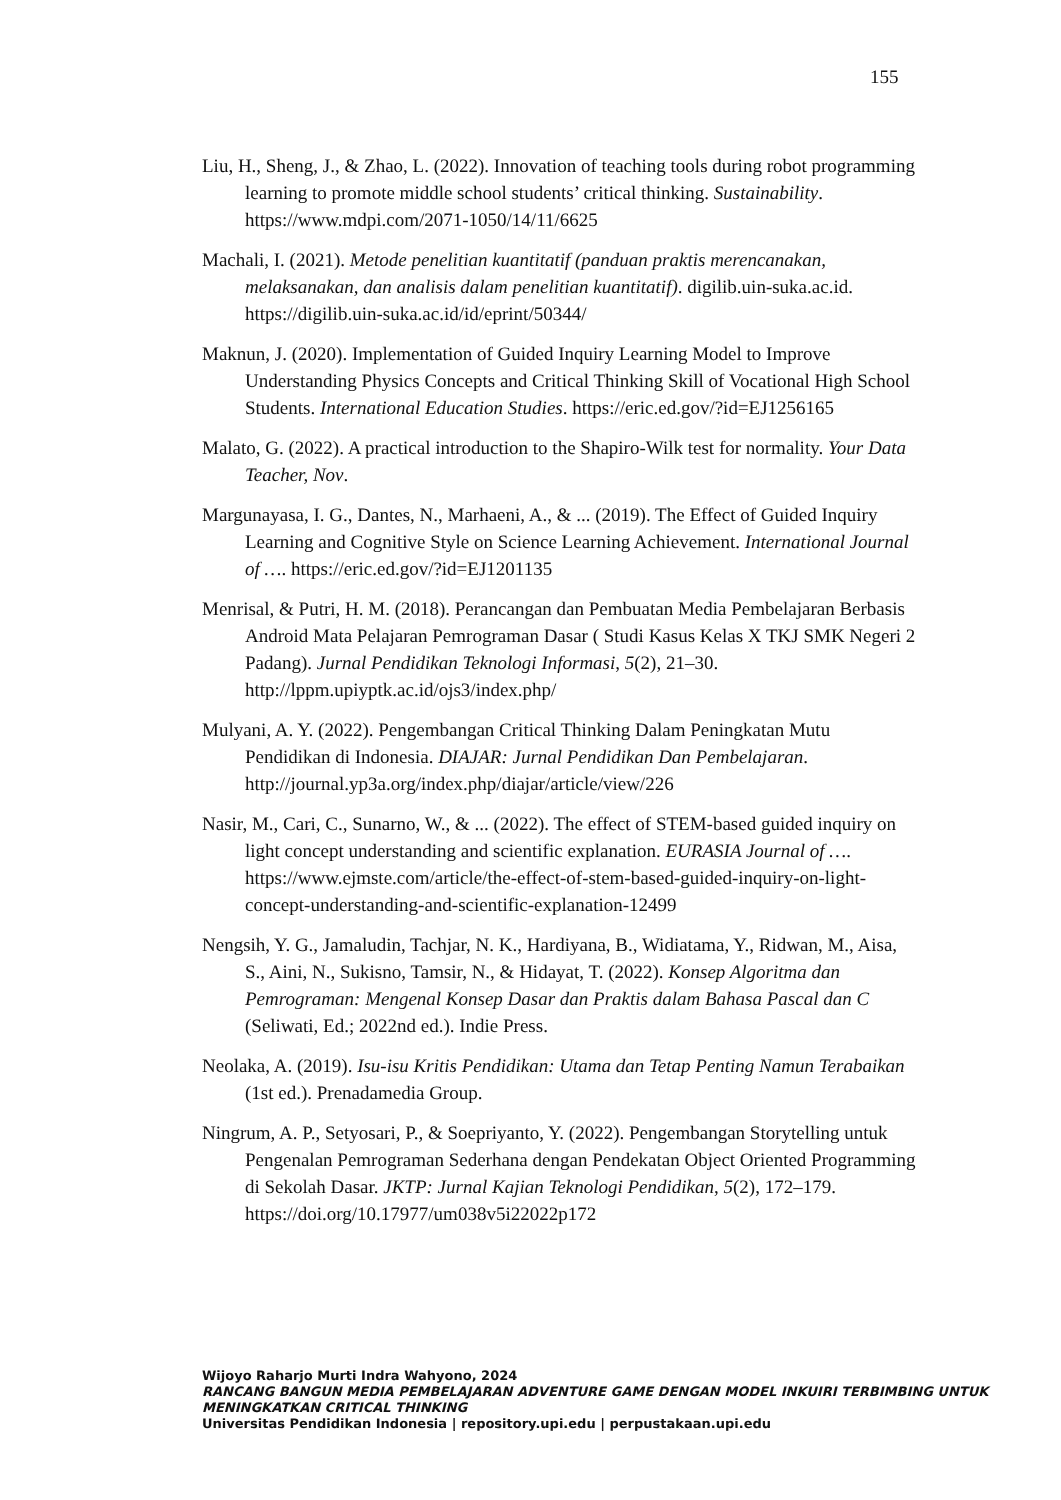155
Liu, H., Sheng, J., & Zhao, L. (2022). Innovation of teaching tools during robot programming learning to promote middle school students’ critical thinking. Sustainability. https://www.mdpi.com/2071-1050/14/11/6625
Machali, I. (2021). Metode penelitian kuantitatif (panduan praktis merencanakan, melaksanakan, dan analisis dalam penelitian kuantitatif). digilib.uin-suka.ac.id. https://digilib.uin-suka.ac.id/id/eprint/50344/
Maknun, J. (2020). Implementation of Guided Inquiry Learning Model to Improve Understanding Physics Concepts and Critical Thinking Skill of Vocational High School Students. International Education Studies. https://eric.ed.gov/?id=EJ1256165
Malato, G. (2022). A practical introduction to the Shapiro-Wilk test for normality. Your Data Teacher, Nov.
Margunayasa, I. G., Dantes, N., Marhaeni, A., & ... (2019). The Effect of Guided Inquiry Learning and Cognitive Style on Science Learning Achievement. International Journal of …. https://eric.ed.gov/?id=EJ1201135
Menrisal, & Putri, H. M. (2018). Perancangan dan Pembuatan Media Pembelajaran Berbasis Android Mata Pelajaran Pemrograman Dasar ( Studi Kasus Kelas X TKJ SMK Negeri 2 Padang). Jurnal Pendidikan Teknologi Informasi, 5(2), 21–30. http://lppm.upiyptk.ac.id/ojs3/index.php/
Mulyani, A. Y. (2022). Pengembangan Critical Thinking Dalam Peningkatan Mutu Pendidikan di Indonesia. DIAJAR: Jurnal Pendidikan Dan Pembelajaran. http://journal.yp3a.org/index.php/diajar/article/view/226
Nasir, M., Cari, C., Sunarno, W., & ... (2022). The effect of STEM-based guided inquiry on light concept understanding and scientific explanation. EURASIA Journal of …. https://www.ejmste.com/article/the-effect-of-stem-based-guided-inquiry-on-light-concept-understanding-and-scientific-explanation-12499
Nengsih, Y. G., Jamaludin, Tachjar, N. K., Hardiyana, B., Widiatama, Y., Ridwan, M., Aisa, S., Aini, N., Sukisno, Tamsir, N., & Hidayat, T. (2022). Konsep Algoritma dan Pemrograman: Mengenal Konsep Dasar dan Praktis dalam Bahasa Pascal dan C (Seliwati, Ed.; 2022nd ed.). Indie Press.
Neolaka, A. (2019). Isu-isu Kritis Pendidikan: Utama dan Tetap Penting Namun Terabaikan (1st ed.). Prenadamedia Group.
Ningrum, A. P., Setyosari, P., & Soepriyanto, Y. (2022). Pengembangan Storytelling untuk Pengenalan Pemrograman Sederhana dengan Pendekatan Object Oriented Programming di Sekolah Dasar. JKTP: Jurnal Kajian Teknologi Pendidikan, 5(2), 172–179. https://doi.org/10.17977/um038v5i22022p172
Wijoyo Raharjo Murti Indra Wahyono, 2024
RANCANG BANGUN MEDIA PEMBELAJARAN ADVENTURE GAME DENGAN MODEL INKUIRI TERBIMBING UNTUK MENINGKATKAN CRITICAL THINKING
Universitas Pendidikan Indonesia | repository.upi.edu | perpustakaan.upi.edu